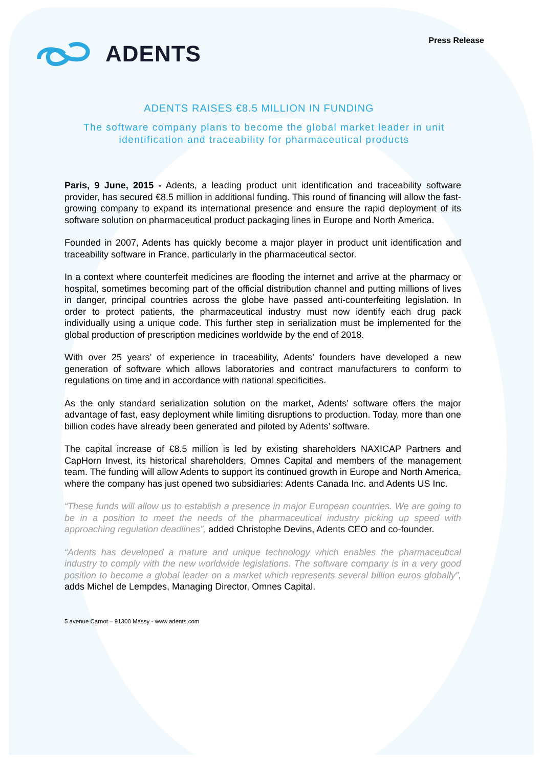ADENTS
Press Release
ADENTS RAISES €8.5 MILLION IN FUNDING
The software company plans to become the global market leader in unit identification and traceability for pharmaceutical products
Paris, 9 June, 2015 - Adents, a leading product unit identification and traceability software provider, has secured €8.5 million in additional funding. This round of financing will allow the fast-growing company to expand its international presence and ensure the rapid deployment of its software solution on pharmaceutical product packaging lines in Europe and North America.
Founded in 2007, Adents has quickly become a major player in product unit identification and traceability software in France, particularly in the pharmaceutical sector.
In a context where counterfeit medicines are flooding the internet and arrive at the pharmacy or hospital, sometimes becoming part of the official distribution channel and putting millions of lives in danger, principal countries across the globe have passed anti-counterfeiting legislation. In order to protect patients, the pharmaceutical industry must now identify each drug pack individually using a unique code. This further step in serialization must be implemented for the global production of prescription medicines worldwide by the end of 2018.
With over 25 years’ of experience in traceability, Adents’ founders have developed a new generation of software which allows laboratories and contract manufacturers to conform to regulations on time and in accordance with national specificities.
As the only standard serialization solution on the market, Adents’ software offers the major advantage of fast, easy deployment while limiting disruptions to production. Today, more than one billion codes have already been generated and piloted by Adents’ software.
The capital increase of €8.5 million is led by existing shareholders NAXICAP Partners and CapHorn Invest, its historical shareholders, Omnes Capital and members of the management team. The funding will allow Adents to support its continued growth in Europe and North America, where the company has just opened two subsidiaries: Adents Canada Inc. and Adents US Inc.
“These funds will allow us to establish a presence in major European countries. We are going to be in a position to meet the needs of the pharmaceutical industry picking up speed with approaching regulation deadlines”, added Christophe Devins, Adents CEO and co-founder.
“Adents has developed a mature and unique technology which enables the pharmaceutical industry to comply with the new worldwide legislations. The software company is in a very good position to become a global leader on a market which represents several billion euros globally”, adds Michel de Lempdes, Managing Director, Omnes Capital.
5 avenue Carnot – 91300 Massy - www.adents.com